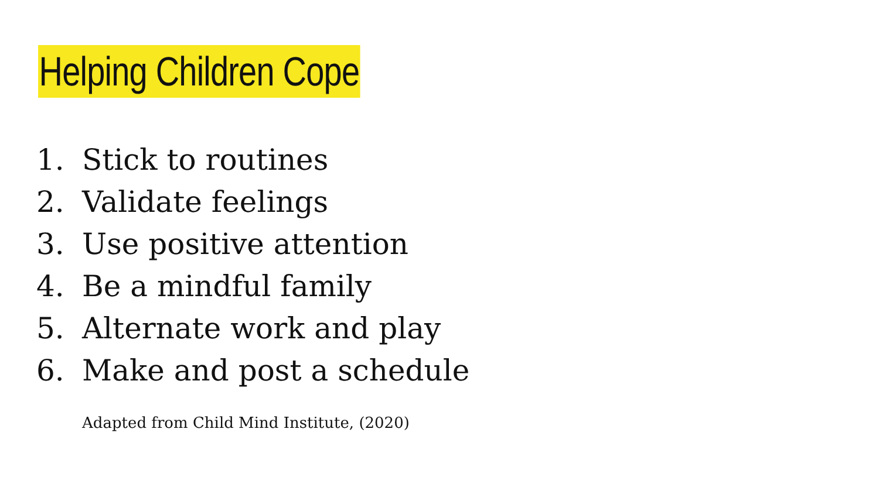Helping Children Cope
1. Stick to routines
2. Validate feelings
3. Use positive attention
4. Be a mindful family
5. Alternate work and play
6. Make and post a schedule
Adapted from Child Mind Institute, (2020)